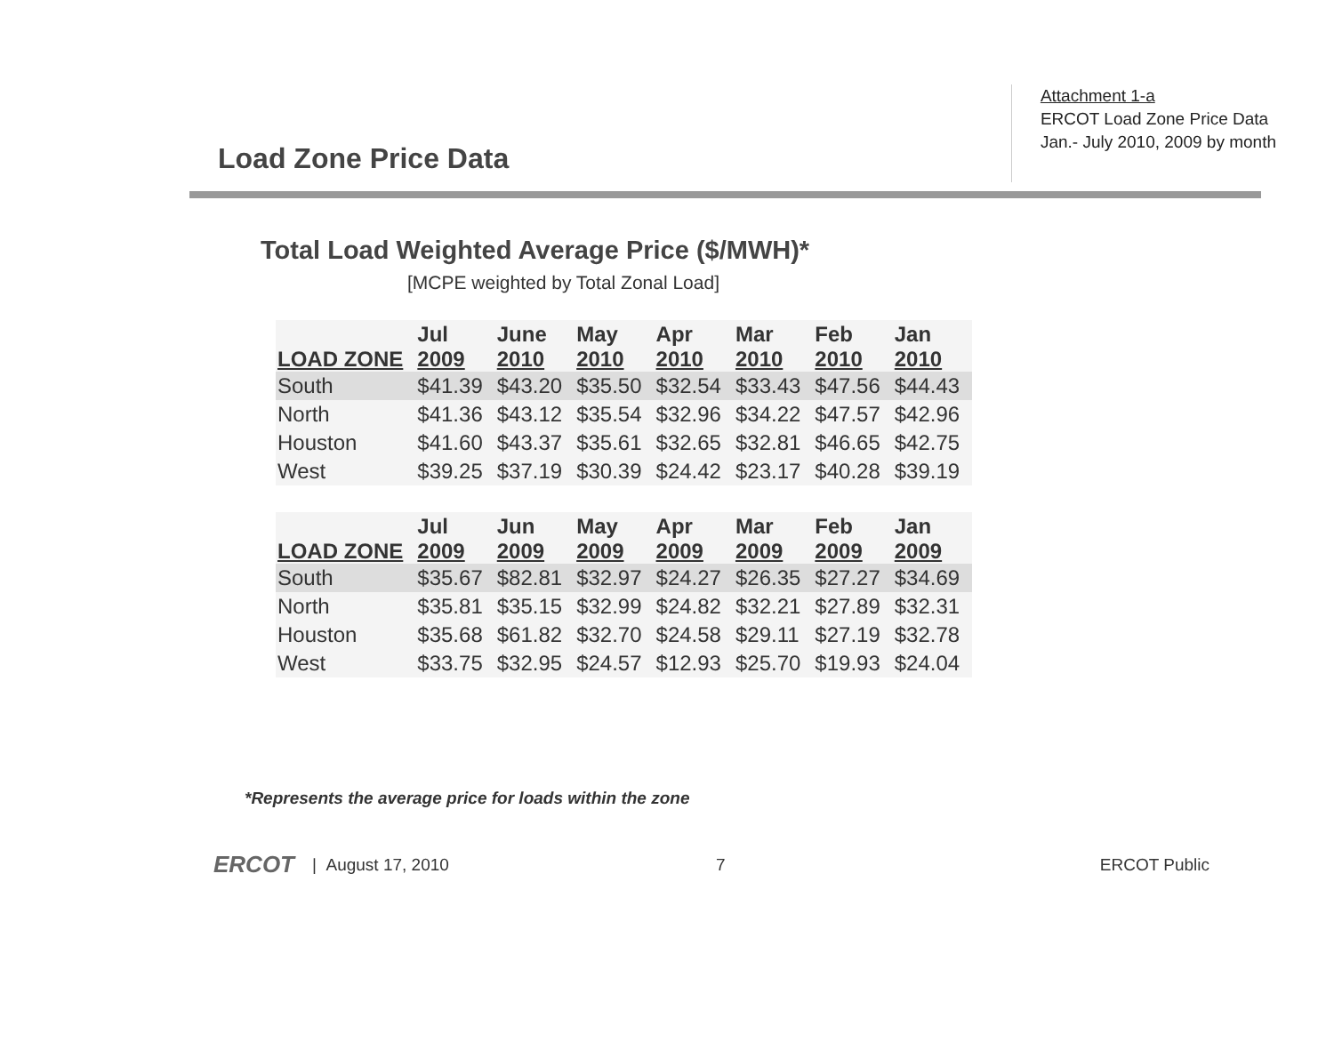Load Zone Price Data
Attachment 1-a
ERCOT Load Zone Price Data
Jan.- July 2010, 2009 by month
Total Load Weighted Average Price ($/MWH)*
[MCPE weighted by Total Zonal Load]
| LOAD ZONE | Jul 2009 | June 2010 | May 2010 | Apr 2010 | Mar 2010 | Feb 2010 | Jan 2010 |
| --- | --- | --- | --- | --- | --- | --- | --- |
| South | $41.39 | $43.20 | $35.50 | $32.54 | $33.43 | $47.56 | $44.43 |
| North | $41.36 | $43.12 | $35.54 | $32.96 | $34.22 | $47.57 | $42.96 |
| Houston | $41.60 | $43.37 | $35.61 | $32.65 | $32.81 | $46.65 | $42.75 |
| West | $39.25 | $37.19 | $30.39 | $24.42 | $23.17 | $40.28 | $39.19 |
| LOAD ZONE | Jul 2009 | Jun 2009 | May 2009 | Apr 2009 | Mar 2009 | Feb 2009 | Jan 2009 |
| --- | --- | --- | --- | --- | --- | --- | --- |
| South | $35.67 | $82.81 | $32.97 | $24.27 | $26.35 | $27.27 | $34.69 |
| North | $35.81 | $35.15 | $32.99 | $24.82 | $32.21 | $27.89 | $32.31 |
| Houston | $35.68 | $61.82 | $32.70 | $24.58 | $29.11 | $27.19 | $32.78 |
| West | $33.75 | $32.95 | $24.57 | $12.93 | $25.70 | $19.93 | $24.04 |
*Represents the average price for loads within the zone
ERCOT | August 17, 2010 7 ERCOT Public